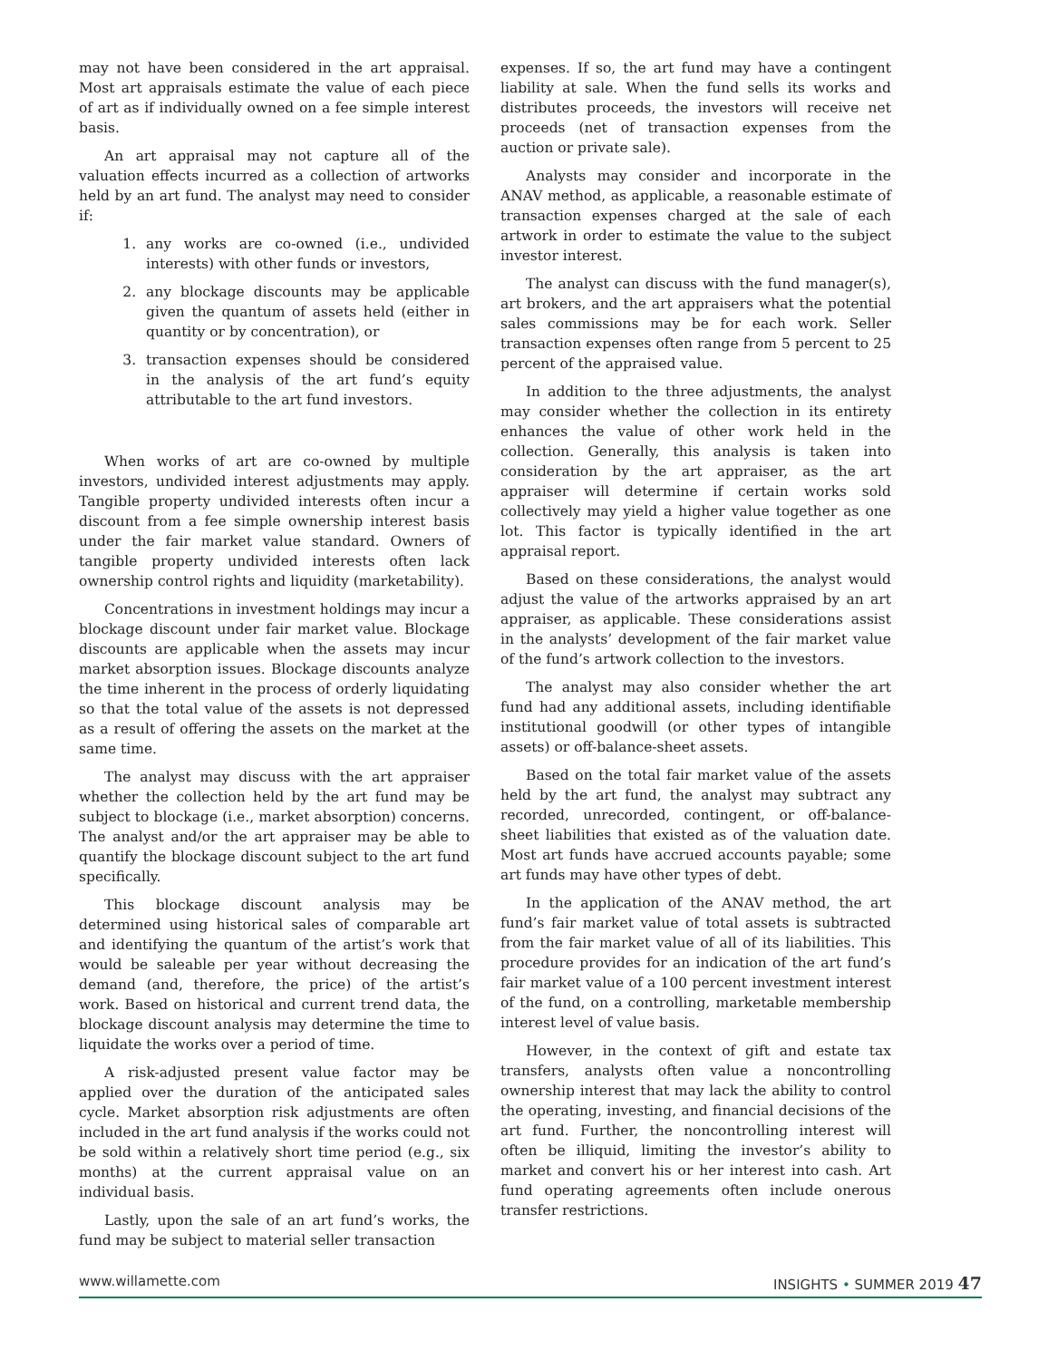may not have been considered in the art appraisal. Most art appraisals estimate the value of each piece of art as if individually owned on a fee simple interest basis.
An art appraisal may not capture all of the valuation effects incurred as a collection of artworks held by an art fund. The analyst may need to consider if:
1. any works are co-owned (i.e., undivided interests) with other funds or investors,
2. any blockage discounts may be applicable given the quantum of assets held (either in quantity or by concentration), or
3. transaction expenses should be considered in the analysis of the art fund’s equity attributable to the art fund investors.
When works of art are co-owned by multiple investors, undivided interest adjustments may apply. Tangible property undivided interests often incur a discount from a fee simple ownership interest basis under the fair market value standard. Owners of tangible property undivided interests often lack ownership control rights and liquidity (marketability).
Concentrations in investment holdings may incur a blockage discount under fair market value. Blockage discounts are applicable when the assets may incur market absorption issues. Blockage discounts analyze the time inherent in the process of orderly liquidating so that the total value of the assets is not depressed as a result of offering the assets on the market at the same time.
The analyst may discuss with the art appraiser whether the collection held by the art fund may be subject to blockage (i.e., market absorption) concerns. The analyst and/or the art appraiser may be able to quantify the blockage discount subject to the art fund specifically.
This blockage discount analysis may be determined using historical sales of comparable art and identifying the quantum of the artist’s work that would be saleable per year without decreasing the demand (and, therefore, the price) of the artist’s work. Based on historical and current trend data, the blockage discount analysis may determine the time to liquidate the works over a period of time.
A risk-adjusted present value factor may be applied over the duration of the anticipated sales cycle. Market absorption risk adjustments are often included in the art fund analysis if the works could not be sold within a relatively short time period (e.g., six months) at the current appraisal value on an individual basis.
Lastly, upon the sale of an art fund’s works, the fund may be subject to material seller transaction
expenses. If so, the art fund may have a contingent liability at sale. When the fund sells its works and distributes proceeds, the investors will receive net proceeds (net of transaction expenses from the auction or private sale).
Analysts may consider and incorporate in the ANAV method, as applicable, a reasonable estimate of transaction expenses charged at the sale of each artwork in order to estimate the value to the subject investor interest.
The analyst can discuss with the fund manager(s), art brokers, and the art appraisers what the potential sales commissions may be for each work. Seller transaction expenses often range from 5 percent to 25 percent of the appraised value.
In addition to the three adjustments, the analyst may consider whether the collection in its entirety enhances the value of other work held in the collection. Generally, this analysis is taken into consideration by the art appraiser, as the art appraiser will determine if certain works sold collectively may yield a higher value together as one lot. This factor is typically identified in the art appraisal report.
Based on these considerations, the analyst would adjust the value of the artworks appraised by an art appraiser, as applicable. These considerations assist in the analysts’ development of the fair market value of the fund’s artwork collection to the investors.
The analyst may also consider whether the art fund had any additional assets, including identifiable institutional goodwill (or other types of intangible assets) or off-balance-sheet assets.
Based on the total fair market value of the assets held by the art fund, the analyst may subtract any recorded, unrecorded, contingent, or off-balance-sheet liabilities that existed as of the valuation date. Most art funds have accrued accounts payable; some art funds may have other types of debt.
In the application of the ANAV method, the art fund’s fair market value of total assets is subtracted from the fair market value of all of its liabilities. This procedure provides for an indication of the art fund’s fair market value of a 100 percent investment interest of the fund, on a controlling, marketable membership interest level of value basis.
However, in the context of gift and estate tax transfers, analysts often value a noncontrolling ownership interest that may lack the ability to control the operating, investing, and financial decisions of the art fund. Further, the noncontrolling interest will often be illiquid, limiting the investor’s ability to market and convert his or her interest into cash. Art fund operating agreements often include onerous transfer restrictions.
www.willamette.com INSIGHTS • SUMMER 2019 47